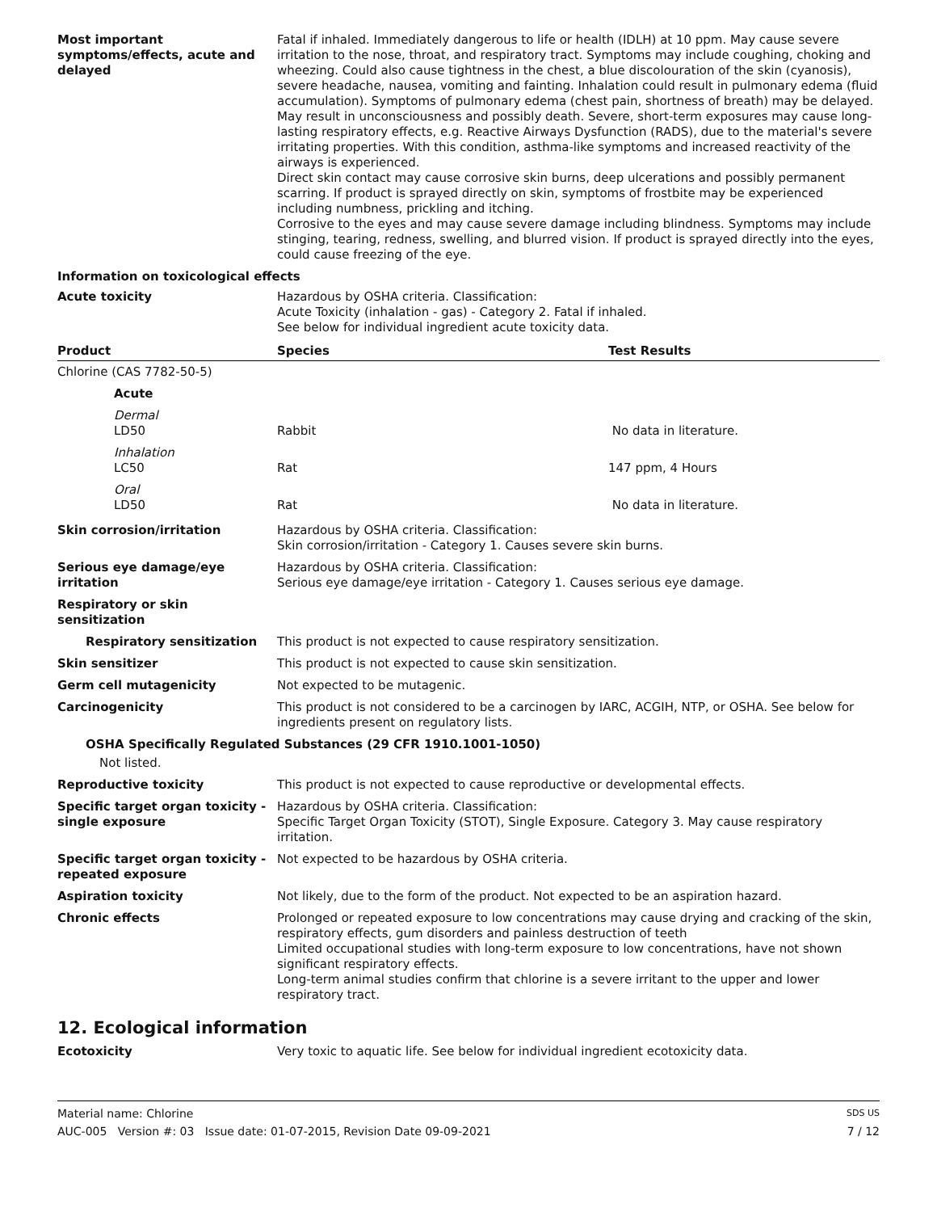Most important
symptoms/effects, acute and
delayed
Fatal if inhaled. Immediately dangerous to life or health (IDLH) at 10 ppm. May cause severe irritation to the nose, throat, and respiratory tract. Symptoms may include coughing, choking and wheezing. Could also cause tightness in the chest, a blue discolouration of the skin (cyanosis), severe headache, nausea, vomiting and fainting. Inhalation could result in pulmonary edema (fluid accumulation). Symptoms of pulmonary edema (chest pain, shortness of breath) may be delayed. May result in unconsciousness and possibly death. Severe, short-term exposures may cause long-lasting respiratory effects, e.g. Reactive Airways Dysfunction (RADS), due to the material's severe irritating properties. With this condition, asthma-like symptoms and increased reactivity of the airways is experienced.
Direct skin contact may cause corrosive skin burns, deep ulcerations and possibly permanent scarring. If product is sprayed directly on skin, symptoms of frostbite may be experienced including numbness, prickling and itching.
Corrosive to the eyes and may cause severe damage including blindness. Symptoms may include stinging, tearing, redness, swelling, and blurred vision. If product is sprayed directly into the eyes, could cause freezing of the eye.
Information on toxicological effects
Acute toxicity Hazardous by OSHA criteria. Classification:
Acute Toxicity (inhalation - gas) - Category 2. Fatal if inhaled.
See below for individual ingredient acute toxicity data.
| Product | Species | Test Results |
| --- | --- | --- |
| Chlorine (CAS 7782-50-5) | | |
| Acute | | |
| Dermal LD50 | Rabbit | No data in literature. |
| Inhalation LC50 | Rat | 147 ppm, 4 Hours |
| Oral LD50 | Rat | No data in literature. |
Skin corrosion/irritation Hazardous by OSHA criteria. Classification:
Skin corrosion/irritation - Category 1. Causes severe skin burns.
Serious eye damage/eye
irritation
Hazardous by OSHA criteria. Classification:
Serious eye damage/eye irritation - Category 1. Causes serious eye damage.
Respiratory or skin sensitization
Respiratory sensitization This product is not expected to cause respiratory sensitization.
Skin sensitizer This product is not expected to cause skin sensitization.
Germ cell mutagenicity Not expected to be mutagenic.
Carcinogenicity This product is not considered to be a carcinogen by IARC, ACGIH, NTP, or OSHA. See below for ingredients present on regulatory lists.
OSHA Specifically Regulated Substances (29 CFR 1910.1001-1050)
Not listed.
Reproductive toxicity This product is not expected to cause reproductive or developmental effects.
Specific target organ toxicity -
single exposure
Hazardous by OSHA criteria. Classification:
Specific Target Organ Toxicity (STOT), Single Exposure. Category 3. May cause respiratory irritation.
Specific target organ toxicity -
repeated exposure
Not expected to be hazardous by OSHA criteria.
Aspiration toxicity Not likely, due to the form of the product. Not expected to be an aspiration hazard.
Chronic effects Prolonged or repeated exposure to low concentrations may cause drying and cracking of the skin, respiratory effects, gum disorders and painless destruction of teeth
Limited occupational studies with long-term exposure to low concentrations, have not shown significant respiratory effects.
Long-term animal studies confirm that chlorine is a severe irritant to the upper and lower respiratory tract.
12. Ecological information
Ecotoxicity Very toxic to aquatic life. See below for individual ingredient ecotoxicity data.
Material name: Chlorine SDS US
AUC-005 Version #: 03 Issue date: 01-07-2015, Revision Date 09-09-2021 7 / 12